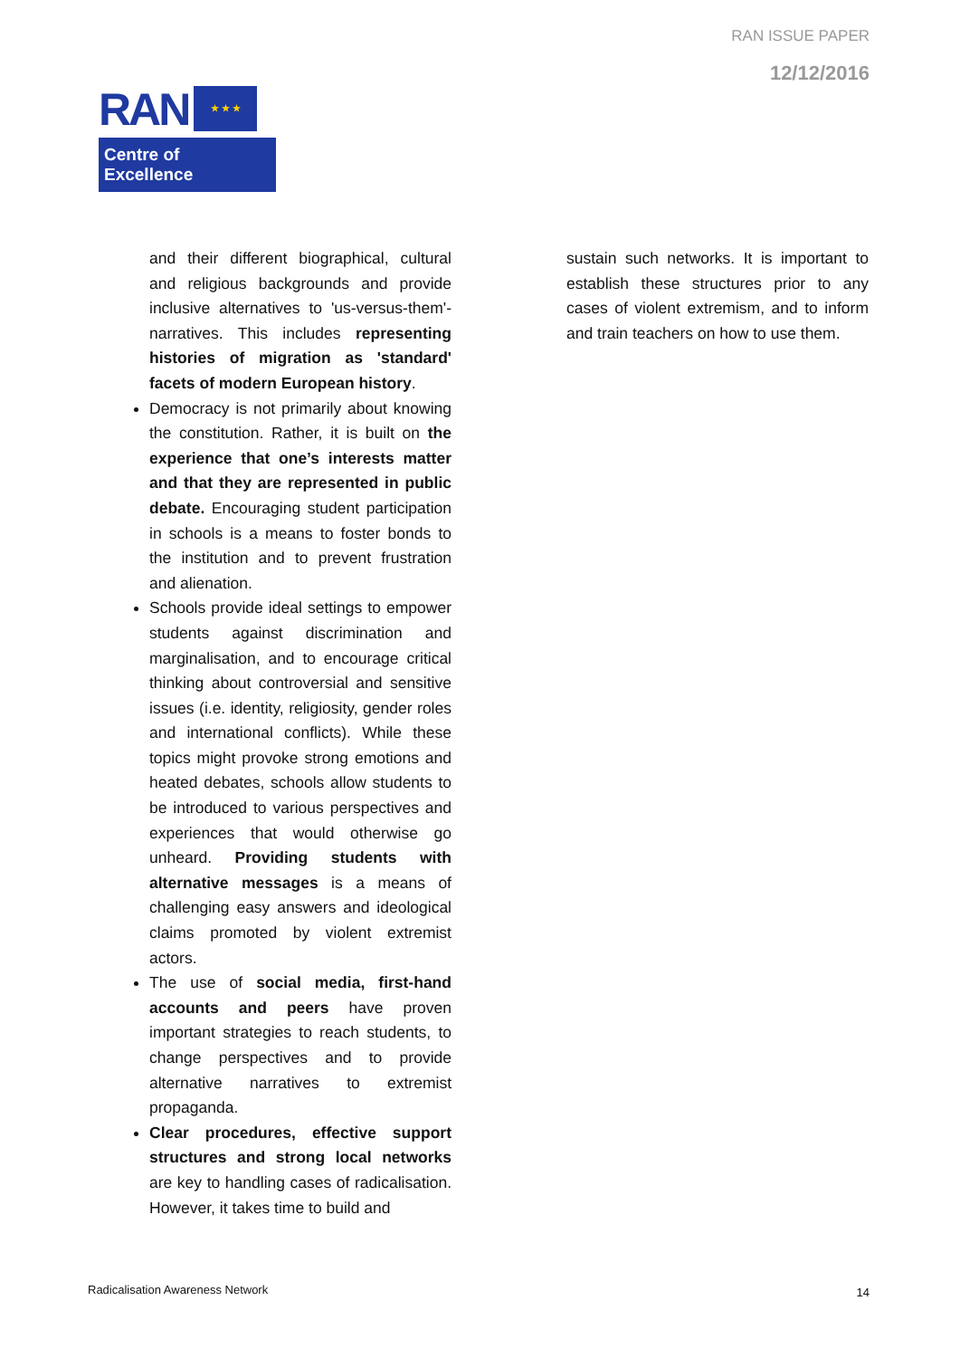RAN ISSUE PAPER
12/12/2016
RAN
★ ★ ★
Centre of Excellence
and their different biographical, cultural and religious backgrounds and provide inclusive alternatives to 'us-versus-them'-narratives. This includes representing histories of migration as 'standard' facets of modern European history.
Democracy is not primarily about knowing the constitution. Rather, it is built on the experience that one’s interests matter and that they are represented in public debate. Encouraging student participation in schools is a means to foster bonds to the institution and to prevent frustration and alienation.
Schools provide ideal settings to empower students against discrimination and marginalisation, and to encourage critical thinking about controversial and sensitive issues (i.e. identity, religiosity, gender roles and international conflicts). While these topics might provoke strong emotions and heated debates, schools allow students to be introduced to various perspectives and experiences that would otherwise go unheard. Providing students with alternative messages is a means of challenging easy answers and ideological claims promoted by violent extremist actors.
The use of social media, first-hand accounts and peers have proven important strategies to reach students, to change perspectives and to provide alternative narratives to extremist propaganda.
Clear procedures, effective support structures and strong local networks are key to handling cases of radicalisation. However, it takes time to build and
sustain such networks. It is important to establish these structures prior to any cases of violent extremism, and to inform and train teachers on how to use them.
Radicalisation Awareness Network
14